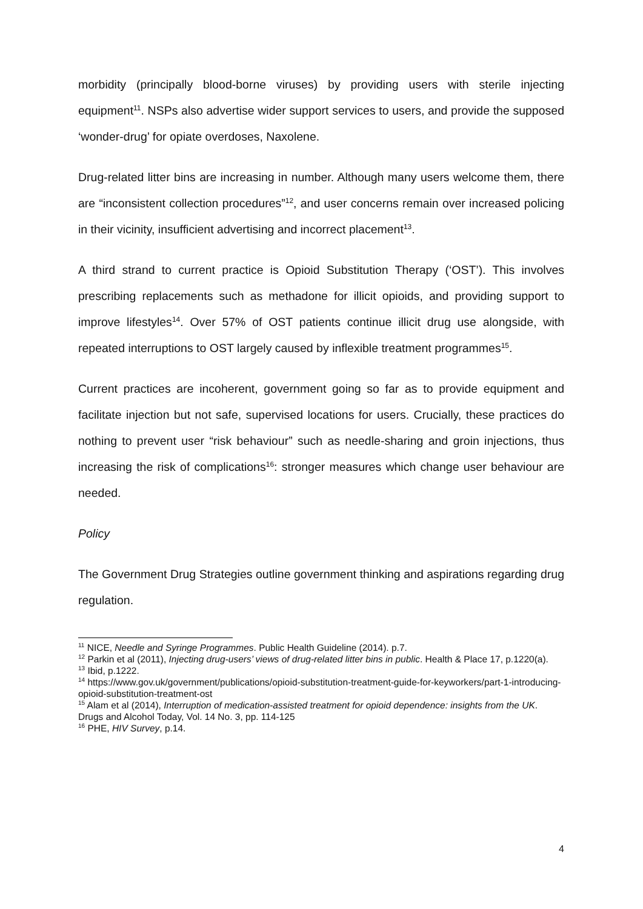morbidity (principally blood-borne viruses) by providing users with sterile injecting equipment<sup>11</sup>. NSPs also advertise wider support services to users, and provide the supposed ‘wonder-drug’ for opiate overdoses, Naxolene.
Drug-related litter bins are increasing in number. Although many users welcome them, there are “inconsistent collection procedures”<sup>12</sup>, and user concerns remain over increased policing in their vicinity, insufficient advertising and incorrect placement<sup>13</sup>.
A third strand to current practice is Opioid Substitution Therapy (‘OST’). This involves prescribing replacements such as methadone for illicit opioids, and providing support to improve lifestyles<sup>14</sup>. Over 57% of OST patients continue illicit drug use alongside, with repeated interruptions to OST largely caused by inflexible treatment programmes<sup>15</sup>.
Current practices are incoherent, government going so far as to provide equipment and facilitate injection but not safe, supervised locations for users. Crucially, these practices do nothing to prevent user “risk behaviour” such as needle-sharing and groin injections, thus increasing the risk of complications<sup>16</sup>: stronger measures which change user behaviour are needed.
Policy
The Government Drug Strategies outline government thinking and aspirations regarding drug regulation.
<sup>11</sup> NICE, Needle and Syringe Programmes. Public Health Guideline (2014). p.7.
<sup>12</sup> Parkin et al (2011), Injecting drug-users’ views of drug-related litter bins in public. Health & Place 17, p.1220(a).
<sup>13</sup> Ibid, p.1222.
<sup>14</sup> https://www.gov.uk/government/publications/opioid-substitution-treatment-guide-for-keyworkers/part-1-introducing-opioid-substitution-treatment-ost
<sup>15</sup> Alam et al (2014), Interruption of medication-assisted treatment for opioid dependence: insights from the UK. Drugs and Alcohol Today, Vol. 14 No. 3, pp. 114-125
<sup>16</sup> PHE, HIV Survey, p.14.
4